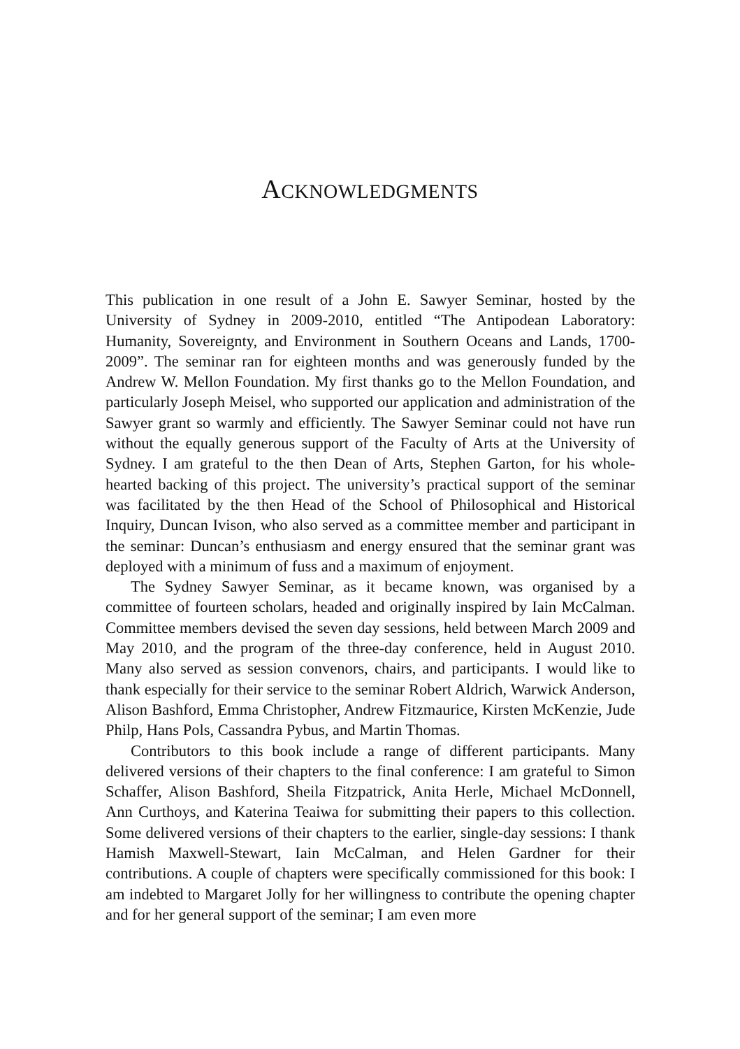ACKNOWLEDGMENTS
This publication in one result of a John E. Sawyer Seminar, hosted by the University of Sydney in 2009-2010, entitled “The Antipodean Laboratory: Humanity, Sovereignty, and Environment in Southern Oceans and Lands, 1700-2009”. The seminar ran for eighteen months and was generously funded by the Andrew W. Mellon Foundation. My first thanks go to the Mellon Foundation, and particularly Joseph Meisel, who supported our application and administration of the Sawyer grant so warmly and efficiently. The Sawyer Seminar could not have run without the equally generous support of the Faculty of Arts at the University of Sydney. I am grateful to the then Dean of Arts, Stephen Garton, for his whole-hearted backing of this project. The university’s practical support of the seminar was facilitated by the then Head of the School of Philosophical and Historical Inquiry, Duncan Ivison, who also served as a committee member and participant in the seminar: Duncan’s enthusiasm and energy ensured that the seminar grant was deployed with a minimum of fuss and a maximum of enjoyment.
The Sydney Sawyer Seminar, as it became known, was organised by a committee of fourteen scholars, headed and originally inspired by Iain McCalman. Committee members devised the seven day sessions, held between March 2009 and May 2010, and the program of the three-day conference, held in August 2010. Many also served as session convenors, chairs, and participants. I would like to thank especially for their service to the seminar Robert Aldrich, Warwick Anderson, Alison Bashford, Emma Christopher, Andrew Fitzmaurice, Kirsten McKenzie, Jude Philp, Hans Pols, Cassandra Pybus, and Martin Thomas.
Contributors to this book include a range of different participants. Many delivered versions of their chapters to the final conference: I am grateful to Simon Schaffer, Alison Bashford, Sheila Fitzpatrick, Anita Herle, Michael McDonnell, Ann Curthoys, and Katerina Teaiwa for submitting their papers to this collection. Some delivered versions of their chapters to the earlier, single-day sessions: I thank Hamish Maxwell-Stewart, Iain McCalman, and Helen Gardner for their contributions. A couple of chapters were specifically commissioned for this book: I am indebted to Margaret Jolly for her willingness to contribute the opening chapter and for her general support of the seminar; I am even more